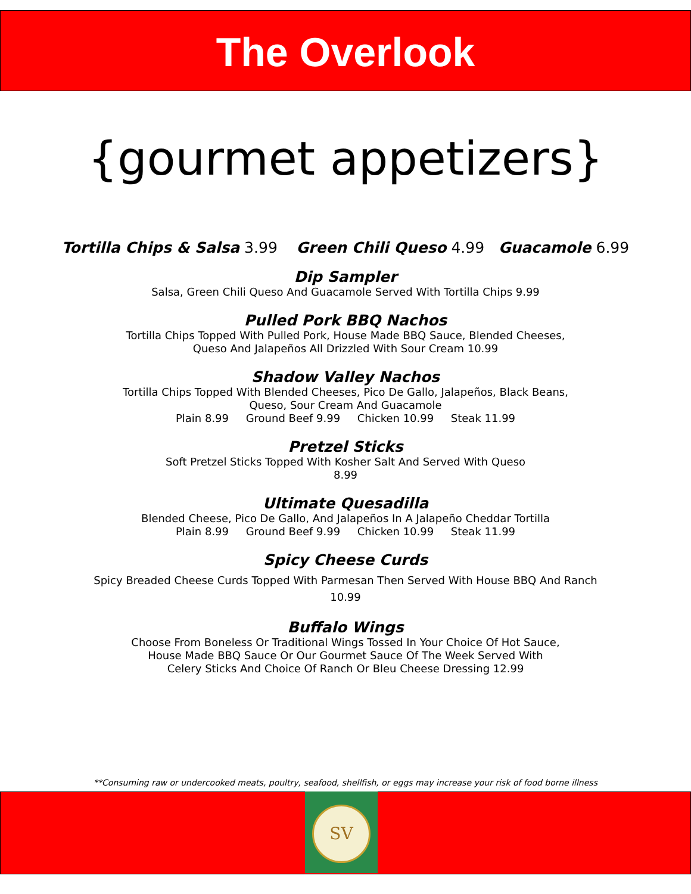The Overlook
{gourmet appetizers}
Tortilla Chips & Salsa 3.99 Green Chili Queso 4.99 Guacamole 6.99
Dip Sampler
Salsa, Green Chili Queso And Guacamole Served With Tortilla Chips 9.99
Pulled Pork BBQ Nachos
Tortilla Chips Topped With Pulled Pork, House Made BBQ Sauce, Blended Cheeses,
Queso And Jalapeños All Drizzled With Sour Cream 10.99
Shadow Valley Nachos
Tortilla Chips Topped With Blended Cheeses, Pico De Gallo, Jalapeños, Black Beans,
Queso, Sour Cream And Guacamole
Plain 8.99 Ground Beef 9.99 Chicken 10.99 Steak 11.99
Pretzel Sticks
Soft Pretzel Sticks Topped With Kosher Salt And Served With Queso
8.99
Ultimate Quesadilla
Blended Cheese, Pico De Gallo, And Jalapeños In A Jalapeño Cheddar Tortilla
Plain 8.99 Ground Beef 9.99 Chicken 10.99 Steak 11.99
Spicy Cheese Curds
Spicy Breaded Cheese Curds Topped With Parmesan Then Served With House BBQ And Ranch
10.99
Buffalo Wings
Choose From Boneless Or Traditional Wings Tossed In Your Choice Of Hot Sauce,
House Made BBQ Sauce Or Our Gourmet Sauce Of The Week Served With
Celery Sticks And Choice Of Ranch Or Bleu Cheese Dressing 12.99
**Consuming raw or undercooked meats, poultry, seafood, shellfish, or eggs may increase your risk of food borne illness
SV